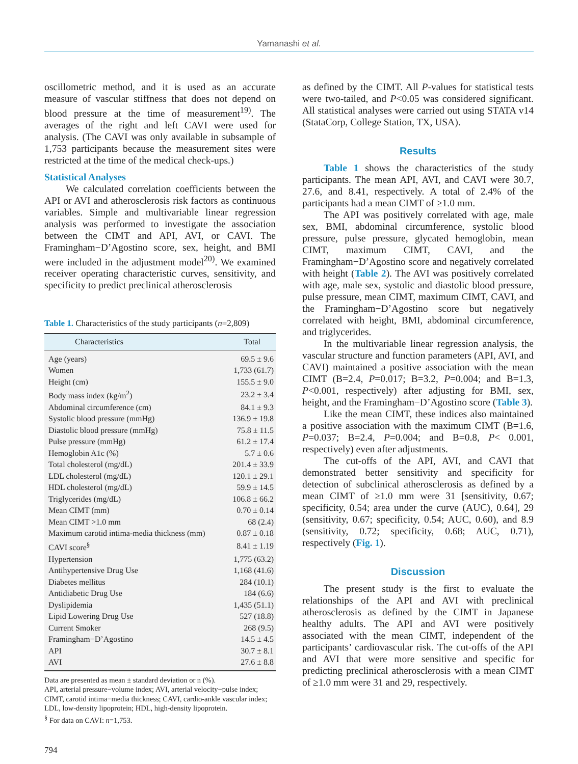Yamanashi et al.
oscillometric method, and it is used as an accurate measure of vascular stiffness that does not depend on blood pressure at the time of measurement<sup>19)</sup>. The averages of the right and left CAVI were used for analysis. (The CAVI was only available in subsample of 1,753 participants because the measurement sites were restricted at the time of the medical check-ups.)
Statistical Analyses
We calculated correlation coefficients between the API or AVI and atherosclerosis risk factors as continuous variables. Simple and multivariable linear regression analysis was performed to investigate the association between the CIMT and API, AVI, or CAVI. The Framingham−D’Agostino score, sex, height, and BMI were included in the adjustment model<sup>20)</sup>. We examined receiver operating characteristic curves, sensitivity, and specificity to predict preclinical atherosclerosis
Table 1. Characteristics of the study participants (n=2,809)
| Characteristics | Total |
| --- | --- |
| Age (years) | 69.5 ± 9.6 |
| Women | 1,733 (61.7) |
| Height (cm) | 155.5 ± 9.0 |
| Body mass index (kg/m<sup>2</sup>) | 23.2 ± 3.4 |
| Abdominal circumference (cm) | 84.1 ± 9.3 |
| Systolic blood pressure (mmHg) | 136.9 ± 19.8 |
| Diastolic blood pressure (mmHg) | 75.8 ± 11.5 |
| Pulse pressure (mmHg) | 61.2 ± 17.4 |
| Hemoglobin A1c (%) | 5.7 ± 0.6 |
| Total cholesterol (mg/dL) | 201.4 ± 33.9 |
| LDL cholesterol (mg/dL) | 120.1 ± 29.1 |
| HDL cholesterol (mg/dL) | 59.9 ± 14.5 |
| Triglycerides (mg/dL) | 106.8 ± 66.2 |
| Mean CIMT (mm) | 0.70 ± 0.14 |
| Mean CIMT >1.0 mm | 68 (2.4) |
| Maximum carotid intima-media thickness (mm) | 0.87 ± 0.18 |
| CAVI score<sup>§</sup> | 8.41 ± 1.19 |
| Hypertension | 1,775 (63.2) |
| Antihypertensive Drug Use | 1,168 (41.6) |
| Diabetes mellitus | 284 (10.1) |
| Antidiabetic Drug Use | 184 (6.6) |
| Dyslipidemia | 1,435 (51.1) |
| Lipid Lowering Drug Use | 527 (18.8) |
| Current Smoker | 268 (9.5) |
| Framingham−D’Agostino | 14.5 ± 4.5 |
| API | 30.7 ± 8.1 |
| AVI | 27.6 ± 8.8 |
Data are presented as mean ± standard deviation or n (%).
API, arterial pressure−volume index; AVI, arterial velocity−pulse index; CIMT, carotid intima−media thickness; CAVI, cardio-ankle vascular index; LDL, low-density lipoprotein; HDL, high-density lipoprotein.
<sup>§</sup> For data on CAVI: n=1,753.
as defined by the CIMT. All P-values for statistical tests were two-tailed, and P<0.05 was considered significant. All statistical analyses were carried out using STATA v14 (StataCorp, College Station, TX, USA).
Results
Table 1 shows the characteristics of the study participants. The mean API, AVI, and CAVI were 30.7, 27.6, and 8.41, respectively. A total of 2.4% of the participants had a mean CIMT of ≥1.0 mm.
The API was positively correlated with age, male sex, BMI, abdominal circumference, systolic blood pressure, pulse pressure, glycated hemoglobin, mean CIMT, maximum CIMT, CAVI, and the Framingham−D’Agostino score and negatively correlated with height (Table 2). The AVI was positively correlated with age, male sex, systolic and diastolic blood pressure, pulse pressure, mean CIMT, maximum CIMT, CAVI, and the Framingham−D’Agostino score but negatively correlated with height, BMI, abdominal circumference, and triglycerides.
In the multivariable linear regression analysis, the vascular structure and function parameters (API, AVI, and CAVI) maintained a positive association with the mean CIMT (B=2.4, P=0.017; B=3.2, P=0.004; and B=1.3, P<0.001, respectively) after adjusting for BMI, sex, height, and the Framingham−D’Agostino score (Table 3).
Like the mean CIMT, these indices also maintained a positive association with the maximum CIMT (B=1.6, P=0.037; B=2.4, P=0.004; and B=0.8, P< 0.001, respectively) even after adjustments.
The cut-offs of the API, AVI, and CAVI that demonstrated better sensitivity and specificity for detection of subclinical atherosclerosis as defined by a mean CIMT of ≥1.0 mm were 31 [sensitivity, 0.67; specificity, 0.54; area under the curve (AUC), 0.64], 29 (sensitivity, 0.67; specificity, 0.54; AUC, 0.60), and 8.9 (sensitivity, 0.72; specificity, 0.68; AUC, 0.71), respectively (Fig. 1).
Discussion
The present study is the first to evaluate the relationships of the API and AVI with preclinical atherosclerosis as defined by the CIMT in Japanese healthy adults. The API and AVI were positively associated with the mean CIMT, independent of the participants’ cardiovascular risk. The cut-offs of the API and AVI that were more sensitive and specific for predicting preclinical atherosclerosis with a mean CIMT of ≥1.0 mm were 31 and 29, respectively.
794